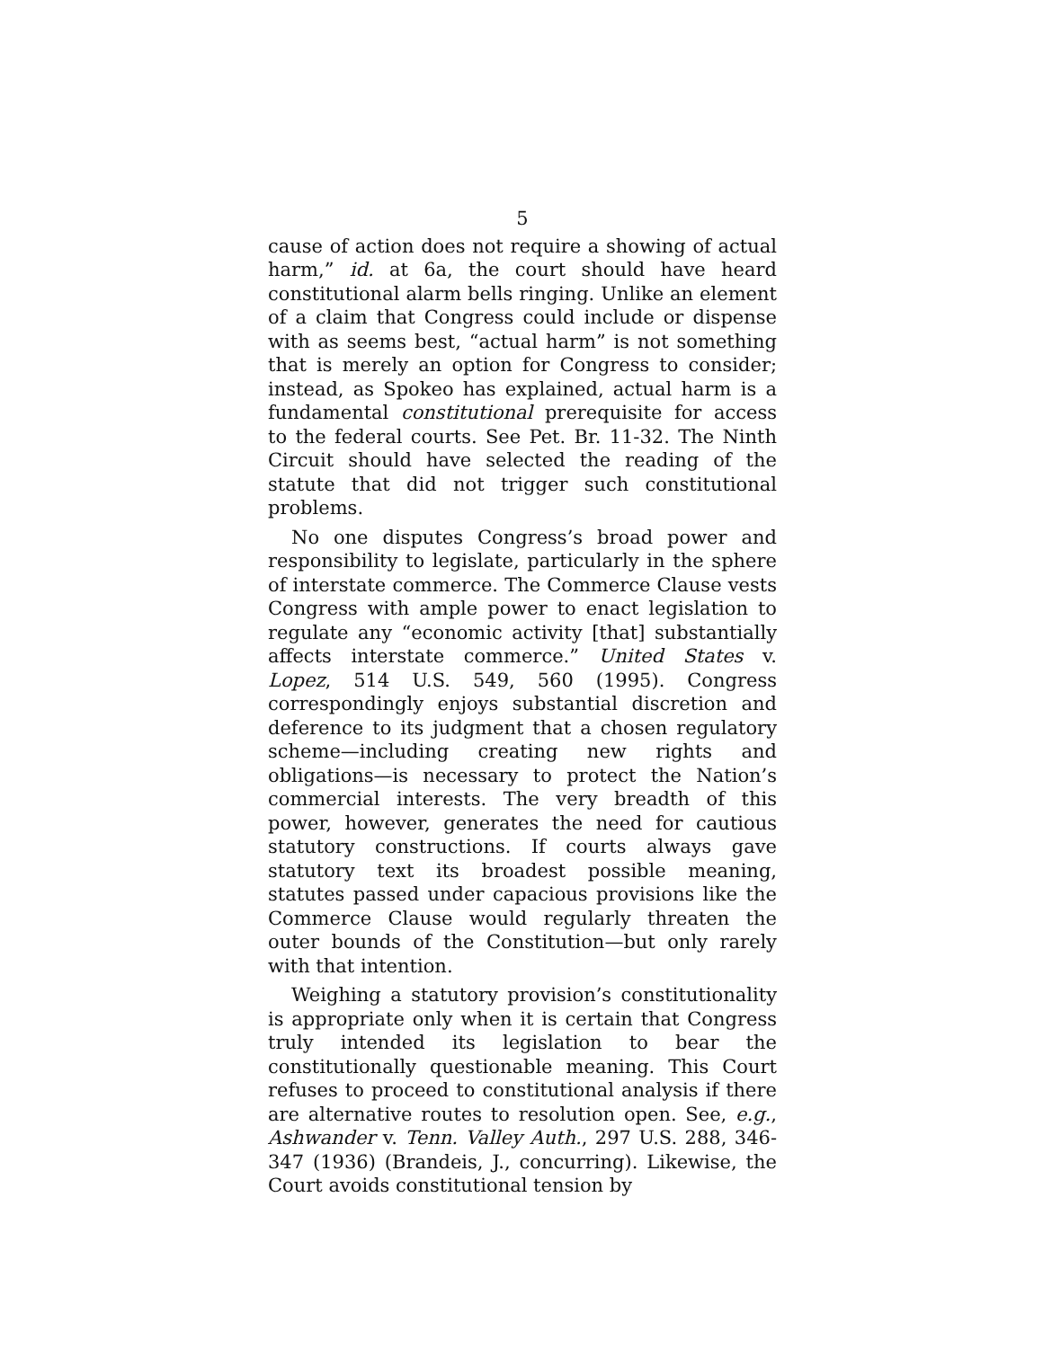5
cause of action does not require a showing of actual harm,” id. at 6a, the court should have heard constitutional alarm bells ringing. Unlike an element of a claim that Congress could include or dispense with as seems best, “actual harm” is not something that is merely an option for Congress to consider; instead, as Spokeo has explained, actual harm is a fundamental constitutional prerequisite for access to the federal courts. See Pet. Br. 11-32. The Ninth Circuit should have selected the reading of the statute that did not trigger such constitutional problems.
No one disputes Congress’s broad power and responsibility to legislate, particularly in the sphere of interstate commerce. The Commerce Clause vests Congress with ample power to enact legislation to regulate any “economic activity [that] substantially affects interstate commerce.” United States v. Lopez, 514 U.S. 549, 560 (1995). Congress correspondingly enjoys substantial discretion and deference to its judgment that a chosen regulatory scheme—including creating new rights and obligations—is necessary to protect the Nation’s commercial interests. The very breadth of this power, however, generates the need for cautious statutory constructions. If courts always gave statutory text its broadest possible meaning, statutes passed under capacious provisions like the Commerce Clause would regularly threaten the outer bounds of the Constitution—but only rarely with that intention.
Weighing a statutory provision’s constitutionality is appropriate only when it is certain that Congress truly intended its legislation to bear the constitutionally questionable meaning. This Court refuses to proceed to constitutional analysis if there are alternative routes to resolution open. See, e.g., Ashwander v. Tenn. Valley Auth., 297 U.S. 288, 346-347 (1936) (Brandeis, J., concurring). Likewise, the Court avoids constitutional tension by